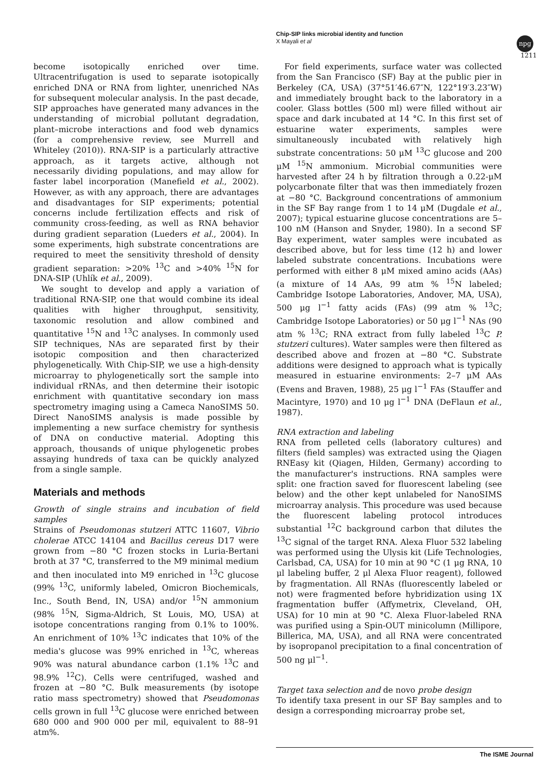Chip-SIP links microbial identity and function
X Mayali et al
npg
1211
become isotopically enriched over time. Ultracentrifugation is used to separate isotopically enriched DNA or RNA from lighter, unenriched NAs for subsequent molecular analysis. In the past decade, SIP approaches have generated many advances in the understanding of microbial pollutant degradation, plant–microbe interactions and food web dynamics (for a comprehensive review, see Murrell and Whiteley (2010)). RNA-SIP is a particularly attractive approach, as it targets active, although not necessarily dividing populations, and may allow for faster label incorporation (Manefield et al., 2002). However, as with any approach, there are advantages and disadvantages for SIP experiments; potential concerns include fertilization effects and risk of community cross-feeding, as well as RNA behavior during gradient separation (Lueders et al., 2004). In some experiments, high substrate concentrations are required to meet the sensitivity threshold of density gradient separation: >20% <sup>13</sup>C and >40% <sup>15</sup>N for DNA-SIP (Uhlík et al., 2009).
We sought to develop and apply a variation of traditional RNA-SIP, one that would combine its ideal qualities with higher throughput, sensitivity, taxonomic resolution and allow combined and quantitative <sup>15</sup>N and <sup>13</sup>C analyses. In commonly used SIP techniques, NAs are separated first by their isotopic composition and then characterized phylogenetically. With Chip-SIP, we use a high-density microarray to phylogenetically sort the sample into individual rRNAs, and then determine their isotopic enrichment with quantitative secondary ion mass spectrometry imaging using a Cameca NanoSIMS 50. Direct NanoSIMS analysis is made possible by implementing a new surface chemistry for synthesis of DNA on conductive material. Adopting this approach, thousands of unique phylogenetic probes assaying hundreds of taxa can be quickly analyzed from a single sample.
Materials and methods
Growth of single strains and incubation of field samples
Strains of Pseudomonas stutzeri ATTC 11607, Vibrio cholerae ATCC 14104 and Bacillus cereus D17 were grown from −80 °C frozen stocks in Luria-Bertani broth at 37 °C, transferred to the M9 minimal medium and then inoculated into M9 enriched in <sup>13</sup>C glucose (99% <sup>13</sup>C, uniformly labeled, Omicron Biochemicals, Inc., South Bend, IN, USA) and/or <sup>15</sup>N ammonium (98% <sup>15</sup>N, Sigma-Aldrich, St Louis, MO, USA) at isotope concentrations ranging from 0.1% to 100%. An enrichment of 10% <sup>13</sup>C indicates that 10% of the media's glucose was 99% enriched in <sup>13</sup>C, whereas 90% was natural abundance carbon (1.1% <sup>13</sup>C and 98.9% <sup>12</sup>C). Cells were centrifuged, washed and frozen at −80 °C. Bulk measurements (by isotope ratio mass spectrometry) showed that Pseudomonas cells grown in full <sup>13</sup>C glucose were enriched between 680 000 and 900 000 per mil, equivalent to 88–91 atm%.
For field experiments, surface water was collected from the San Francisco (SF) Bay at the public pier in Berkeley (CA, USA) (37°51′46.67″N, 122°19′3.23″W) and immediately brought back to the laboratory in a cooler. Glass bottles (500 ml) were filled without air space and dark incubated at 14 °C. In this first set of estuarine water experiments, samples were simultaneously incubated with relatively high substrate concentrations: 50 μM <sup>13</sup>C glucose and 200 μM <sup>15</sup>N ammonium. Microbial communities were harvested after 24 h by filtration through a 0.22-μM polycarbonate filter that was then immediately frozen at −80 °C. Background concentrations of ammonium in the SF Bay range from 1 to 14 μM (Dugdale et al., 2007); typical estuarine glucose concentrations are 5–100 nM (Hanson and Snyder, 1980). In a second SF Bay experiment, water samples were incubated as described above, but for less time (12 h) and lower labeled substrate concentrations. Incubations were performed with either 8 μM mixed amino acids (AAs) (a mixture of 14 AAs, 99 atm % <sup>15</sup>N labeled; Cambridge Isotope Laboratories, Andover, MA, USA), 500 μg l<sup>−1</sup> fatty acids (FAs) (99 atm % <sup>13</sup>C; Cambridge Isotope Laboratories) or 50 μg l<sup>−1</sup> NAs (90 atm % <sup>13</sup>C; RNA extract from fully labeled <sup>13</sup>C P. stutzeri cultures). Water samples were then filtered as described above and frozen at −80 °C. Substrate additions were designed to approach what is typically measured in estuarine environments: 2–7 μM AAs (Evens and Braven, 1988), 25 μg l<sup>−1</sup> FAs (Stauffer and Macintyre, 1970) and 10 μg l<sup>−1</sup> DNA (DeFlaun et al., 1987).
RNA extraction and labeling
RNA from pelleted cells (laboratory cultures) and filters (field samples) was extracted using the Qiagen RNEasy kit (Qiagen, Hilden, Germany) according to the manufacturer's instructions. RNA samples were split: one fraction saved for fluorescent labeling (see below) and the other kept unlabeled for NanoSIMS microarray analysis. This procedure was used because the fluorescent labeling protocol introduces substantial <sup>12</sup>C background carbon that dilutes the <sup>13</sup>C signal of the target RNA. Alexa Fluor 532 labeling was performed using the Ulysis kit (Life Technologies, Carlsbad, CA, USA) for 10 min at 90 °C (1 μg RNA, 10 μl labeling buffer, 2 μl Alexa Fluor reagent), followed by fragmentation. All RNAs (fluorescently labeled or not) were fragmented before hybridization using 1X fragmentation buffer (Affymetrix, Cleveland, OH, USA) for 10 min at 90 °C. Alexa Fluor-labeled RNA was purified using a Spin-OUT minicolumn (Millipore, Billerica, MA, USA), and all RNA were concentrated by isopropanol precipitation to a final concentration of 500 ng μl<sup>−1</sup>.
Target taxa selection and de novo probe design
To identify taxa present in our SF Bay samples and to design a corresponding microarray probe set,
The ISME Journal